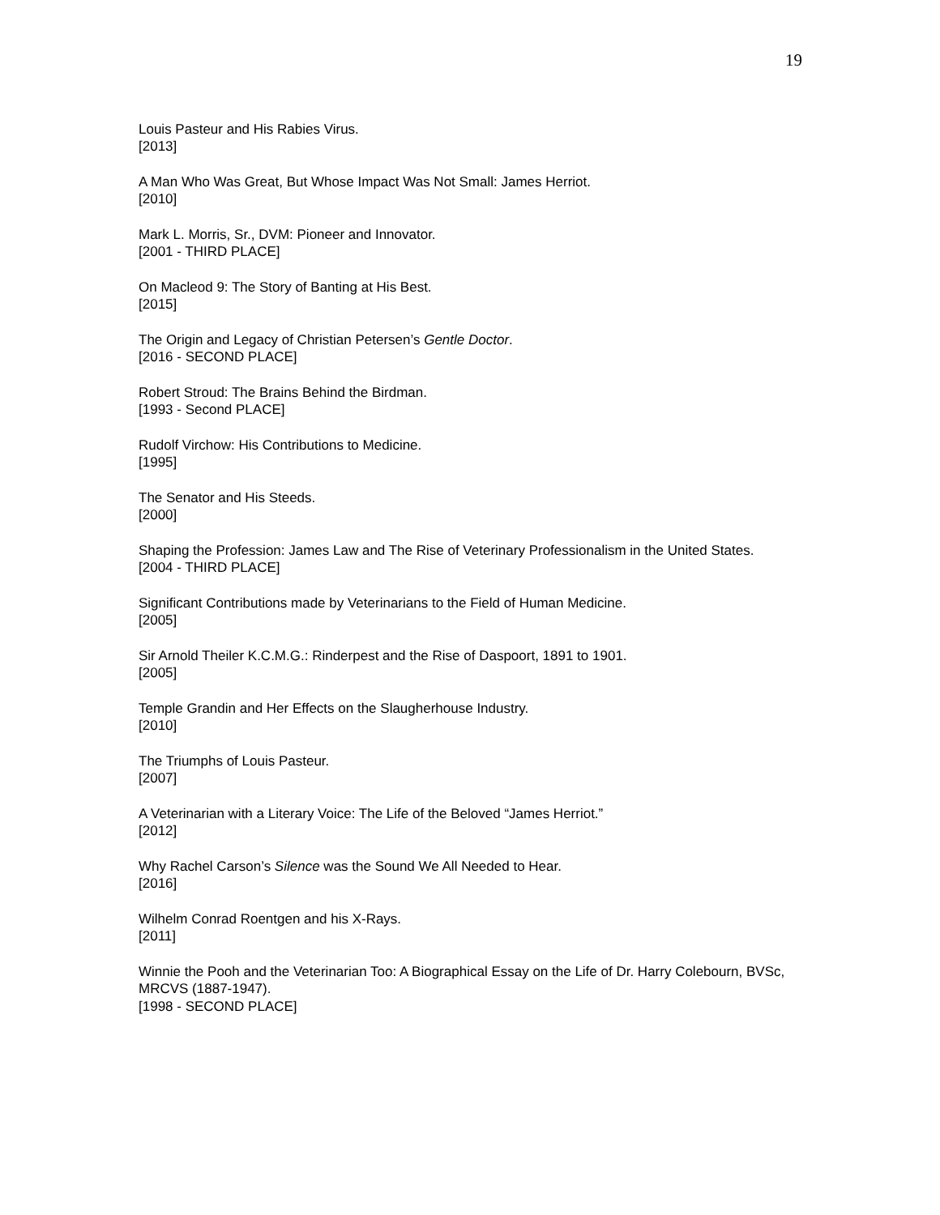19
Louis Pasteur and His Rabies Virus.
[2013]
A Man Who Was Great, But Whose Impact Was Not Small: James Herriot.
[2010]
Mark L. Morris, Sr., DVM: Pioneer and Innovator.
[2001 - THIRD PLACE]
On Macleod 9: The Story of Banting at His Best.
[2015]
The Origin and Legacy of Christian Petersen’s Gentle Doctor.
[2016 - SECOND PLACE]
Robert Stroud: The Brains Behind the Birdman.
[1993 - Second PLACE]
Rudolf Virchow: His Contributions to Medicine.
[1995]
The Senator and His Steeds.
[2000]
Shaping the Profession: James Law and The Rise of Veterinary Professionalism in the United States.
[2004 - THIRD PLACE]
Significant Contributions made by Veterinarians to the Field of Human Medicine.
[2005]
Sir Arnold Theiler K.C.M.G.: Rinderpest and the Rise of Daspoort, 1891 to 1901.
[2005]
Temple Grandin and Her Effects on the Slaugherhouse Industry.
[2010]
The Triumphs of Louis Pasteur.
[2007]
A Veterinarian with a Literary Voice: The Life of the Beloved “James Herriot.”
[2012]
Why Rachel Carson’s Silence was the Sound We All Needed to Hear.
[2016]
Wilhelm Conrad Roentgen and his X-Rays.
[2011]
Winnie the Pooh and the Veterinarian Too: A Biographical Essay on the Life of Dr. Harry Colebourn, BVSc, MRCVS (1887-1947).
[1998 - SECOND PLACE]